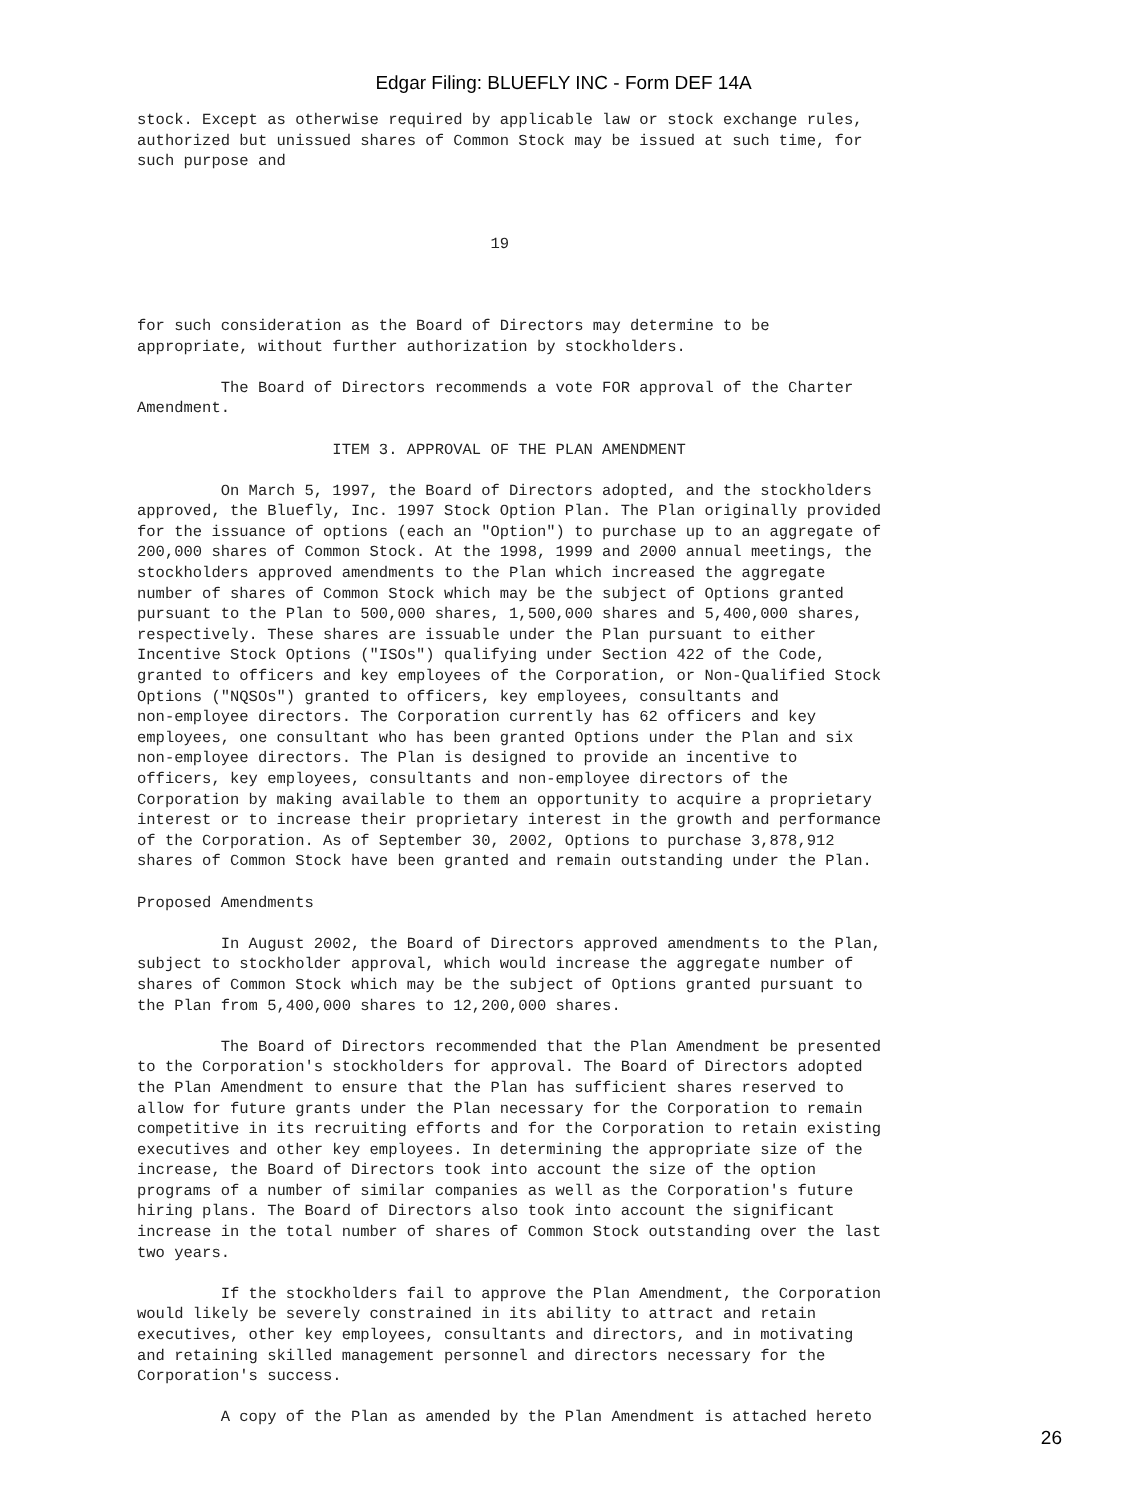Edgar Filing: BLUEFLY INC - Form DEF 14A
stock. Except as otherwise required by applicable law or stock exchange rules,
authorized but unissued shares of Common Stock may be issued at such time, for
such purpose and



                                      19



for such consideration as the Board of Directors may determine to be
appropriate, without further authorization by stockholders.

         The Board of Directors recommends a vote FOR approval of the Charter
Amendment.

                     ITEM 3. APPROVAL OF THE PLAN AMENDMENT

         On March 5, 1997, the Board of Directors adopted, and the stockholders
approved, the Bluefly, Inc. 1997 Stock Option Plan. The Plan originally provided
for the issuance of options (each an "Option") to purchase up to an aggregate of
200,000 shares of Common Stock. At the 1998, 1999 and 2000 annual meetings, the
stockholders approved amendments to the Plan which increased the aggregate
number of shares of Common Stock which may be the subject of Options granted
pursuant to the Plan to 500,000 shares, 1,500,000 shares and 5,400,000 shares,
respectively. These shares are issuable under the Plan pursuant to either
Incentive Stock Options ("ISOs") qualifying under Section 422 of the Code,
granted to officers and key employees of the Corporation, or Non-Qualified Stock
Options ("NQSOs") granted to officers, key employees, consultants and
non-employee directors. The Corporation currently has 62 officers and key
employees, one consultant who has been granted Options under the Plan and six
non-employee directors. The Plan is designed to provide an incentive to
officers, key employees, consultants and non-employee directors of the
Corporation by making available to them an opportunity to acquire a proprietary
interest or to increase their proprietary interest in the growth and performance
of the Corporation. As of September 30, 2002, Options to purchase 3,878,912
shares of Common Stock have been granted and remain outstanding under the Plan.

Proposed Amendments

         In August 2002, the Board of Directors approved amendments to the Plan,
subject to stockholder approval, which would increase the aggregate number of
shares of Common Stock which may be the subject of Options granted pursuant to
the Plan from 5,400,000 shares to 12,200,000 shares.

         The Board of Directors recommended that the Plan Amendment be presented
to the Corporation's stockholders for approval. The Board of Directors adopted
the Plan Amendment to ensure that the Plan has sufficient shares reserved to
allow for future grants under the Plan necessary for the Corporation to remain
competitive in its recruiting efforts and for the Corporation to retain existing
executives and other key employees. In determining the appropriate size of the
increase, the Board of Directors took into account the size of the option
programs of a number of similar companies as well as the Corporation's future
hiring plans. The Board of Directors also took into account the significant
increase in the total number of shares of Common Stock outstanding over the last
two years.

         If the stockholders fail to approve the Plan Amendment, the Corporation
would likely be severely constrained in its ability to attract and retain
executives, other key employees, consultants and directors, and in motivating
and retaining skilled management personnel and directors necessary for the
Corporation's success.

         A copy of the Plan as amended by the Plan Amendment is attached hereto
26